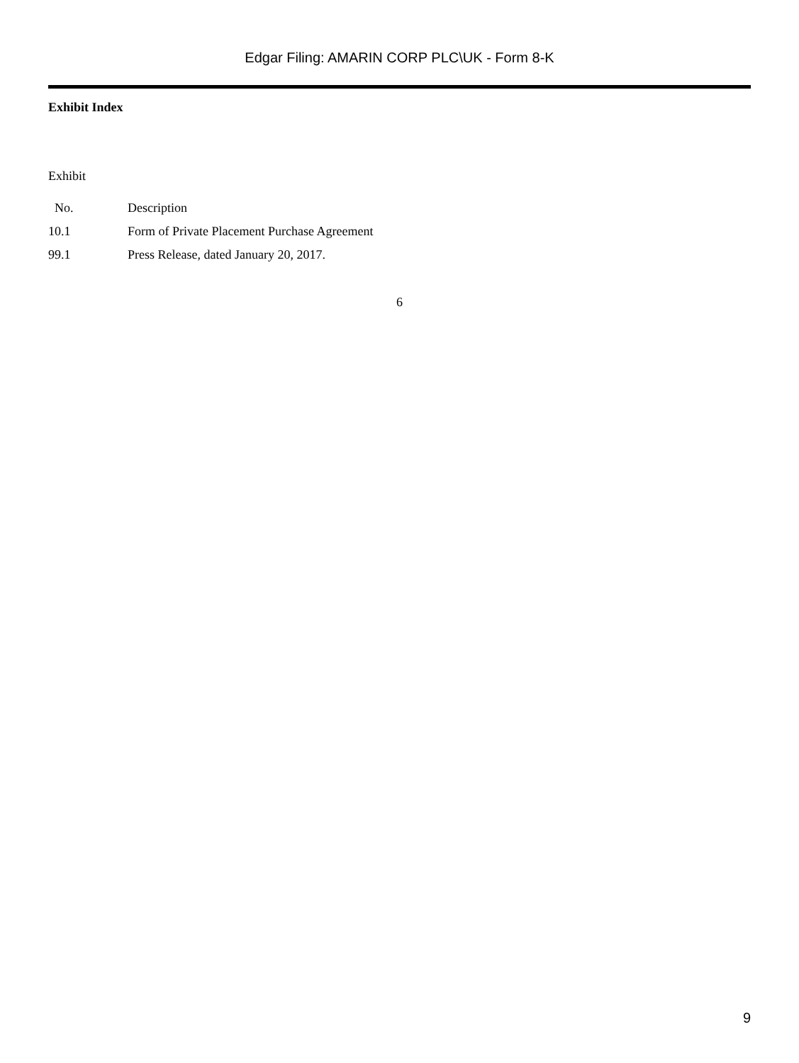Edgar Filing: AMARIN CORP PLC\UK - Form 8-K
Exhibit Index
Exhibit
| No. | Description |
| --- | --- |
| 10.1 | Form of Private Placement Purchase Agreement |
| 99.1 | Press Release, dated January 20, 2017. |
6
9